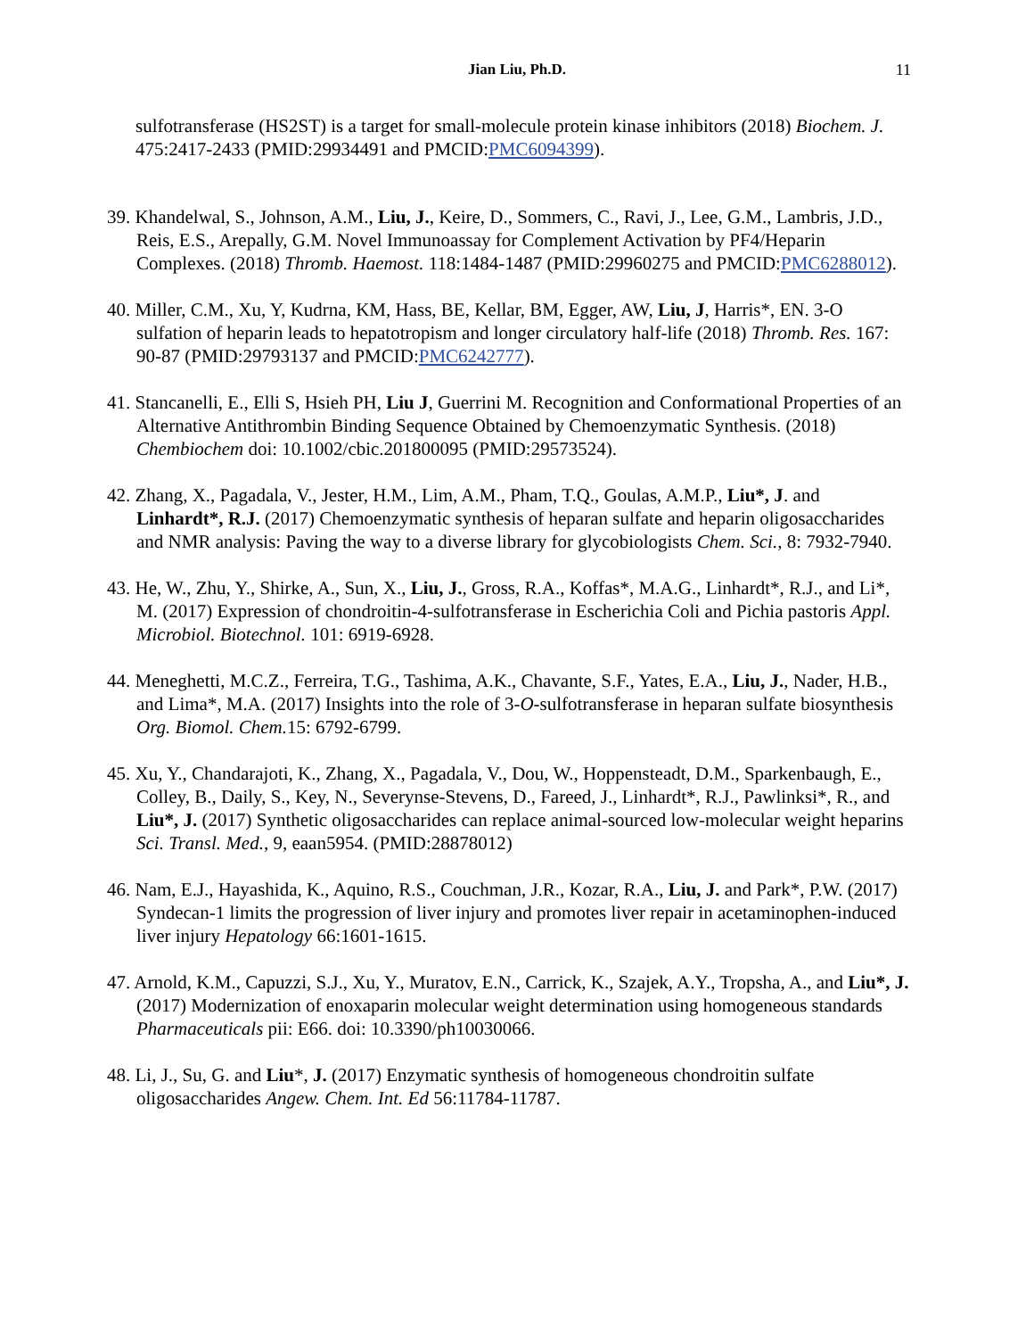Jian Liu, Ph.D. 11
sulfotransferase (HS2ST) is a target for small-molecule protein kinase inhibitors (2018) Biochem. J. 475:2417-2433 (PMID:29934491 and PMCID:PMC6094399).
39. Khandelwal, S., Johnson, A.M., Liu, J., Keire, D., Sommers, C., Ravi, J., Lee, G.M., Lambris, J.D., Reis, E.S., Arepally, G.M. Novel Immunoassay for Complement Activation by PF4/Heparin Complexes. (2018) Thromb. Haemost. 118:1484-1487 (PMID:29960275 and PMCID:PMC6288012).
40. Miller, C.M., Xu, Y, Kudrna, KM, Hass, BE, Kellar, BM, Egger, AW, Liu, J, Harris*, EN. 3-O sulfation of heparin leads to hepatotropism and longer circulatory half-life (2018) Thromb. Res. 167: 90-87 (PMID:29793137 and PMCID:PMC6242777).
41. Stancanelli, E., Elli S, Hsieh PH, Liu J, Guerrini M. Recognition and Conformational Properties of an Alternative Antithrombin Binding Sequence Obtained by Chemoenzymatic Synthesis. (2018) Chembiochem doi: 10.1002/cbic.201800095 (PMID:29573524).
42. Zhang, X., Pagadala, V., Jester, H.M., Lim, A.M., Pham, T.Q., Goulas, A.M.P., Liu*, J. and Linhardt*, R.J. (2017) Chemoenzymatic synthesis of heparan sulfate and heparin oligosaccharides and NMR analysis: Paving the way to a diverse library for glycobiologists Chem. Sci., 8: 7932-7940.
43. He, W., Zhu, Y., Shirke, A., Sun, X., Liu, J., Gross, R.A., Koffas*, M.A.G., Linhardt*, R.J., and Li*, M. (2017) Expression of chondroitin-4-sulfotransferase in Escherichia Coli and Pichia pastoris Appl. Microbiol. Biotechnol. 101: 6919-6928.
44. Meneghetti, M.C.Z., Ferreira, T.G., Tashima, A.K., Chavante, S.F., Yates, E.A., Liu, J., Nader, H.B., and Lima*, M.A. (2017) Insights into the role of 3-O-sulfotransferase in heparan sulfate biosynthesis Org. Biomol. Chem. 15: 6792-6799.
45. Xu, Y., Chandarajoti, K., Zhang, X., Pagadala, V., Dou, W., Hoppensteadt, D.M., Sparkenbaugh, E., Colley, B., Daily, S., Key, N., Severynse-Stevens, D., Fareed, J., Linhardt*, R.J., Pawlinksi*, R., and Liu*, J. (2017) Synthetic oligosaccharides can replace animal-sourced low-molecular weight heparins Sci. Transl. Med., 9, eaan5954. (PMID:28878012)
46. Nam, E.J., Hayashida, K., Aquino, R.S., Couchman, J.R., Kozar, R.A., Liu, J. and Park*, P.W. (2017) Syndecan-1 limits the progression of liver injury and promotes liver repair in acetaminophen-induced liver injury Hepatology 66:1601-1615.
47. Arnold, K.M., Capuzzi, S.J., Xu, Y., Muratov, E.N., Carrick, K., Szajek, A.Y., Tropsha, A., and Liu*, J. (2017) Modernization of enoxaparin molecular weight determination using homogeneous standards Pharmaceuticals pii: E66. doi: 10.3390/ph10030066.
48. Li, J., Su, G. and Liu*, J. (2017) Enzymatic synthesis of homogeneous chondroitin sulfate oligosaccharides Angew. Chem. Int. Ed 56:11784-11787.